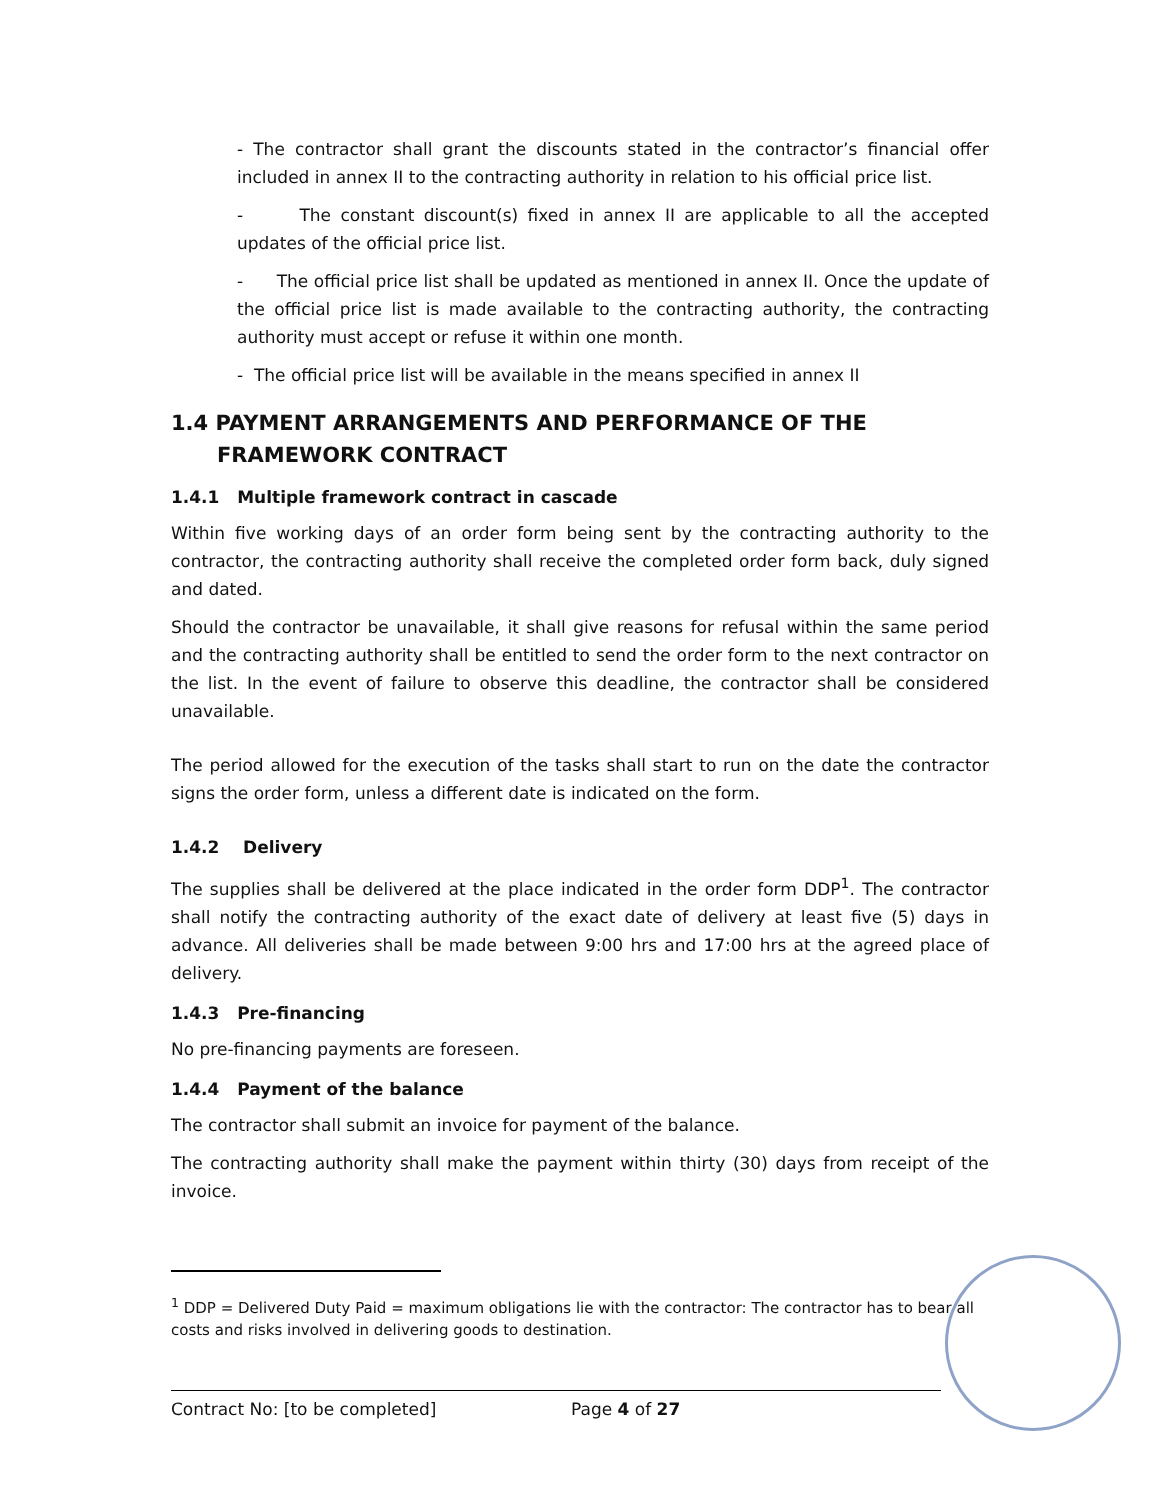- The contractor shall grant the discounts stated in the contractor’s financial offer included in annex II to the contracting authority in relation to his official price list.
- The constant discount(s) fixed in annex II are applicable to all the accepted updates of the official price list.
- The official price list shall be updated as mentioned in annex II. Once the update of the official price list is made available to the contracting authority, the contracting authority must accept or refuse it within one month.
- The official price list will be available in the means specified in annex II
1.4 PAYMENT ARRANGEMENTS AND PERFORMANCE OF THE FRAMEWORK CONTRACT
1.4.1 Multiple framework contract in cascade
Within five working days of an order form being sent by the contracting authority to the contractor, the contracting authority shall receive the completed order form back, duly signed and dated.
Should the contractor be unavailable, it shall give reasons for refusal within the same period and the contracting authority shall be entitled to send the order form to the next contractor on the list. In the event of failure to observe this deadline, the contractor shall be considered unavailable.
The period allowed for the execution of the tasks shall start to run on the date the contractor signs the order form, unless a different date is indicated on the form.
1.4.2 Delivery
The supplies shall be delivered at the place indicated in the order form DDP<sup>1</sup>. The contractor shall notify the contracting authority of the exact date of delivery at least five (5) days in advance. All deliveries shall be made between 9:00 hrs and 17:00 hrs at the agreed place of delivery.
1.4.3 Pre-financing
No pre-financing payments are foreseen.
1.4.4 Payment of the balance
The contractor shall submit an invoice for payment of the balance.
The contracting authority shall make the payment within thirty (30) days from receipt of the invoice.
<sup>1</sup> DDP = Delivered Duty Paid = maximum obligations lie with the contractor: The contractor has to bear all costs and risks involved in delivering goods to destination.
Contract No: [to be completed] Page 4 of 27